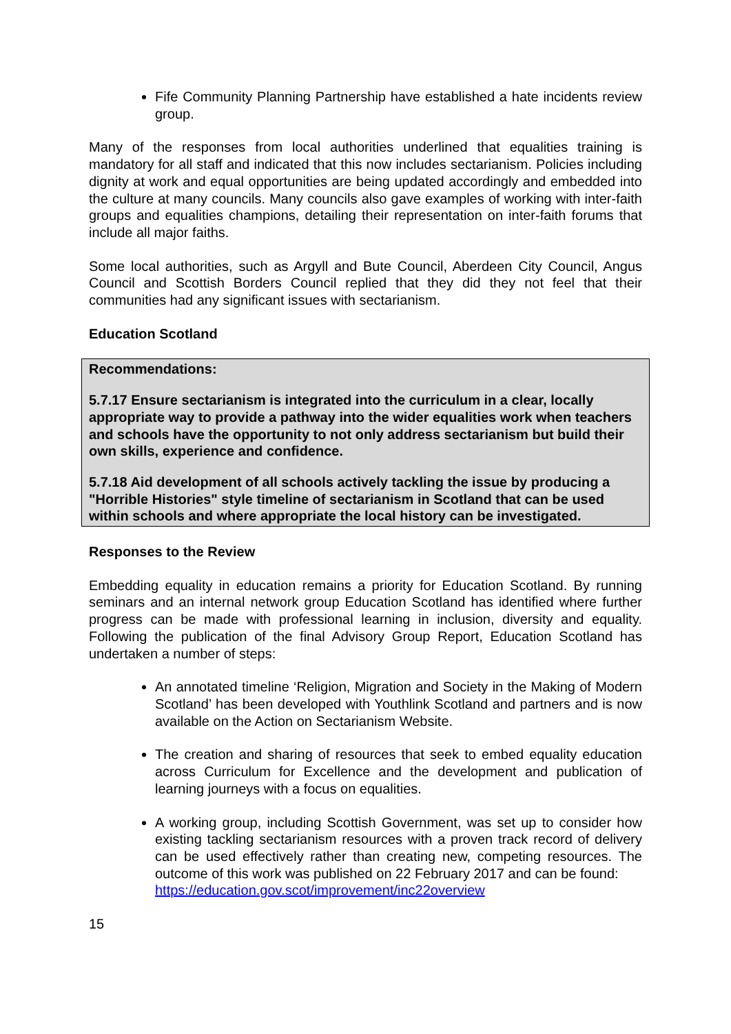Fife Community Planning Partnership have established a hate incidents review group.
Many of the responses from local authorities underlined that equalities training is mandatory for all staff and indicated that this now includes sectarianism. Policies including dignity at work and equal opportunities are being updated accordingly and embedded into the culture at many councils. Many councils also gave examples of working with inter-faith groups and equalities champions, detailing their representation on inter-faith forums that include all major faiths.
Some local authorities, such as Argyll and Bute Council, Aberdeen City Council, Angus Council and Scottish Borders Council replied that they did they not feel that their communities had any significant issues with sectarianism.
Education Scotland
Recommendations:
5.7.17 Ensure sectarianism is integrated into the curriculum in a clear, locally appropriate way to provide a pathway into the wider equalities work when teachers and schools have the opportunity to not only address sectarianism but build their own skills, experience and confidence.
5.7.18 Aid development of all schools actively tackling the issue by producing a "Horrible Histories" style timeline of sectarianism in Scotland that can be used within schools and where appropriate the local history can be investigated.
Responses to the Review
Embedding equality in education remains a priority for Education Scotland. By running seminars and an internal network group Education Scotland has identified where further progress can be made with professional learning in inclusion, diversity and equality. Following the publication of the final Advisory Group Report, Education Scotland has undertaken a number of steps:
An annotated timeline ‘Religion, Migration and Society in the Making of Modern Scotland’ has been developed with Youthlink Scotland and partners and is now available on the Action on Sectarianism Website.
The creation and sharing of resources that seek to embed equality education across Curriculum for Excellence and the development and publication of learning journeys with a focus on equalities.
A working group, including Scottish Government, was set up to consider how existing tackling sectarianism resources with a proven track record of delivery can be used effectively rather than creating new, competing resources. The outcome of this work was published on 22 February 2017 and can be found:
https://education.gov.scot/improvement/inc22overview
15